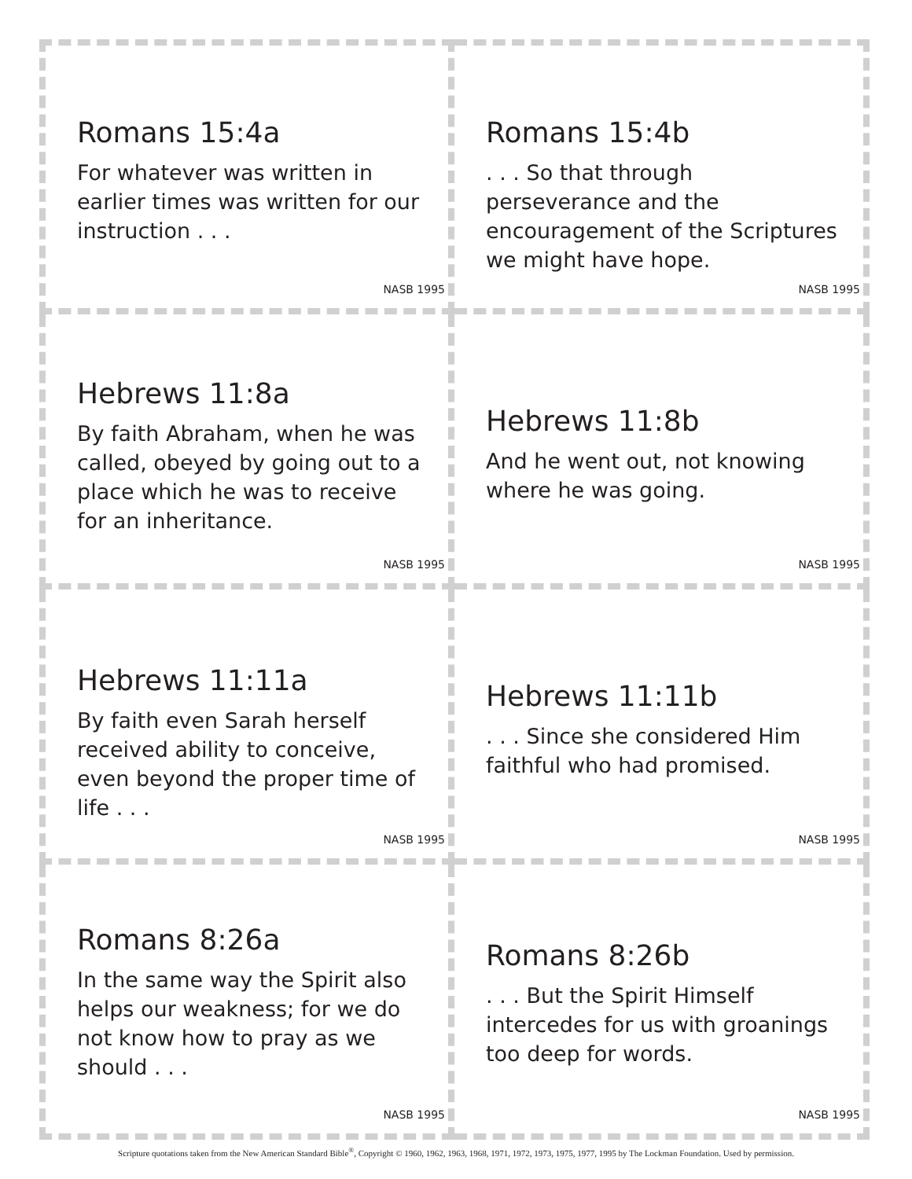Romans 15:4a
For whatever was written in earlier times was written for our instruction . . .
NASB 1995
Romans 15:4b
. . . So that through perseverance and the encouragement of the Scriptures we might have hope.
NASB 1995
Hebrews 11:8a
By faith Abraham, when he was called, obeyed by going out to a place which he was to receive for an inheritance.
NASB 1995
Hebrews 11:8b
And he went out, not knowing where he was going.
NASB 1995
Hebrews 11:11a
By faith even Sarah herself received ability to conceive, even beyond the proper time of life . . .
NASB 1995
Hebrews 11:11b
. . . Since she considered Him faithful who had promised.
NASB 1995
Romans 8:26a
In the same way the Spirit also helps our weakness; for we do not know how to pray as we should . . .
NASB 1995
Romans 8:26b
. . . But the Spirit Himself intercedes for us with groanings too deep for words.
NASB 1995
Scripture quotations taken from the New American Standard Bible<sup>®</sup>, Copyright © 1960, 1962, 1963, 1968, 1971, 1972, 1973, 1975, 1977, 1995 by The Lockman Foundation. Used by permission.